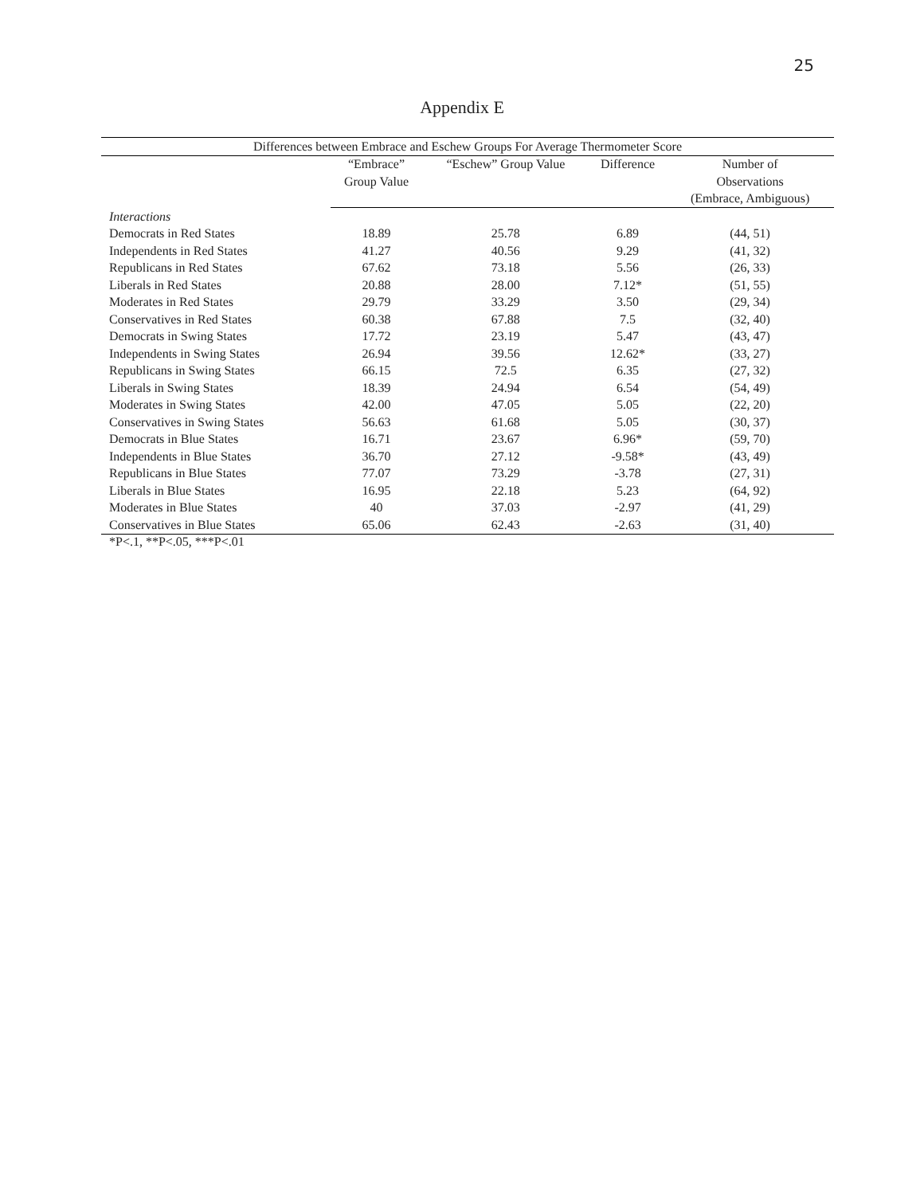25
Appendix E
| Differences between Embrace and Eschew Groups For Average Thermometer Score | | | | |
| | “Embrace” | “Eschew” Group Value | Difference | Number of |
| | Group Value | | | Observations |
| | | | | (Embrace, Ambiguous) |
| Interactions | | | | |
| Democrats in Red States | 18.89 | 25.78 | 6.89 | (44, 51) |
| Independents in Red States | 41.27 | 40.56 | 9.29 | (41, 32) |
| Republicans in Red States | 67.62 | 73.18 | 5.56 | (26, 33) |
| Liberals in Red States | 20.88 | 28.00 | 7.12* | (51, 55) |
| Moderates in Red States | 29.79 | 33.29 | 3.50 | (29, 34) |
| Conservatives in Red States | 60.38 | 67.88 | 7.5 | (32, 40) |
| Democrats in Swing States | 17.72 | 23.19 | 5.47 | (43, 47) |
| Independents in Swing States | 26.94 | 39.56 | 12.62* | (33, 27) |
| Republicans in Swing States | 66.15 | 72.5 | 6.35 | (27, 32) |
| Liberals in Swing States | 18.39 | 24.94 | 6.54 | (54, 49) |
| Moderates in Swing States | 42.00 | 47.05 | 5.05 | (22, 20) |
| Conservatives in Swing States | 56.63 | 61.68 | 5.05 | (30, 37) |
| Democrats in Blue States | 16.71 | 23.67 | 6.96* | (59, 70) |
| Independents in Blue States | 36.70 | 27.12 | -9.58* | (43, 49) |
| Republicans in Blue States | 77.07 | 73.29 | -3.78 | (27, 31) |
| Liberals in Blue States | 16.95 | 22.18 | 5.23 | (64, 92) |
| Moderates in Blue States | 40 | 37.03 | -2.97 | (41, 29) |
| Conservatives in Blue States | 65.06 | 62.43 | -2.63 | (31, 40) |
*P<.1, **P<.05, ***P<.01